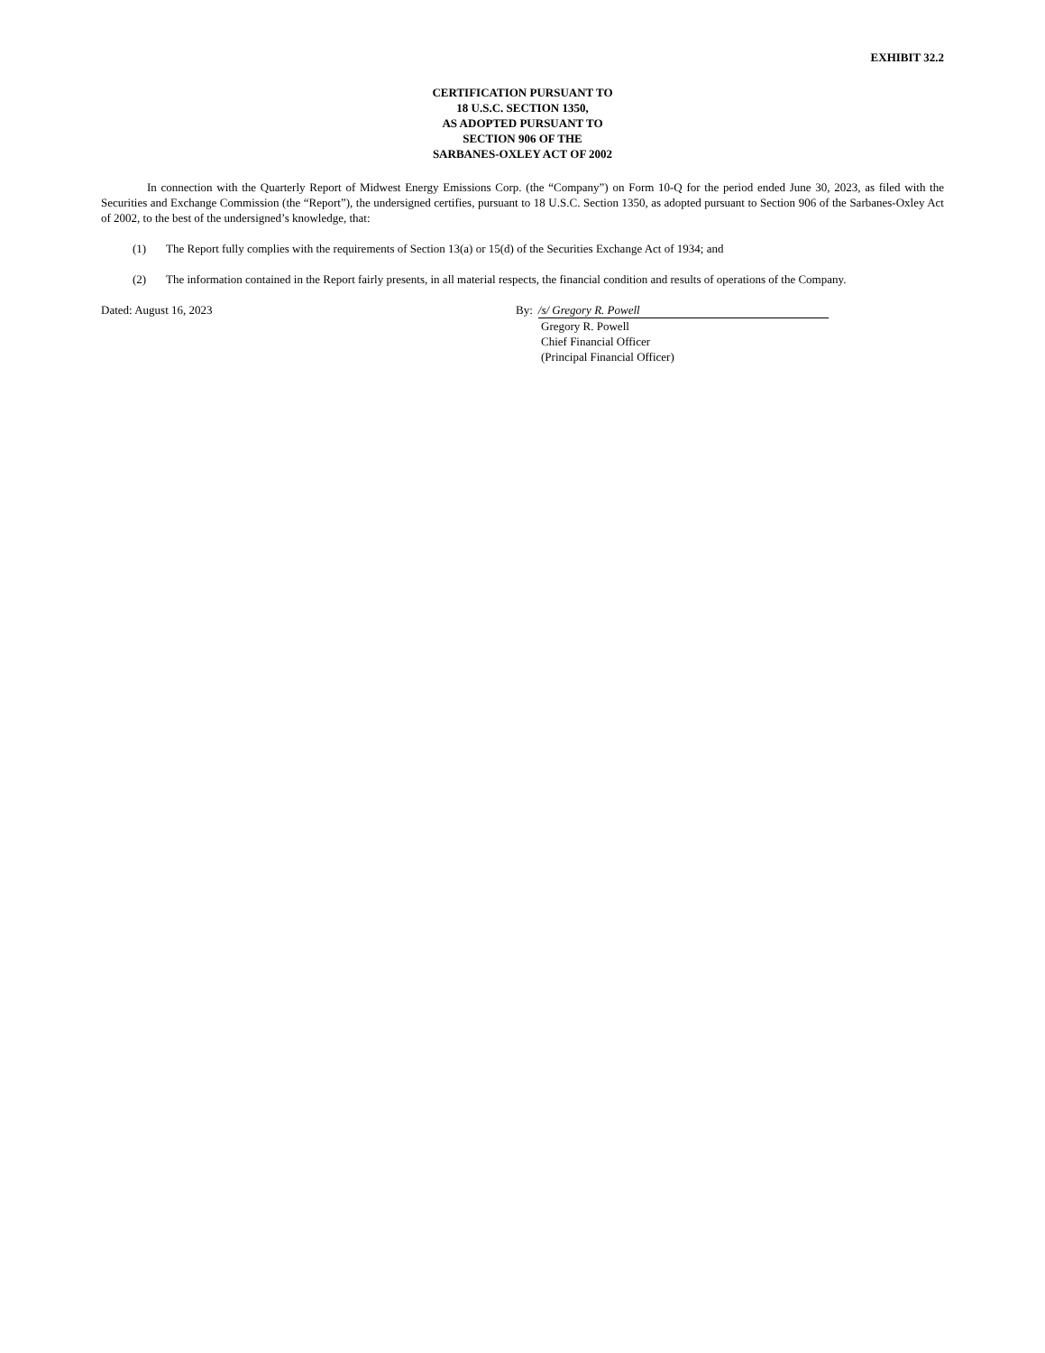EXHIBIT 32.2
CERTIFICATION PURSUANT TO
18 U.S.C. SECTION 1350,
AS ADOPTED PURSUANT TO
SECTION 906 OF THE
SARBANES-OXLEY ACT OF 2002
In connection with the Quarterly Report of Midwest Energy Emissions Corp. (the “Company”) on Form 10-Q for the period ended June 30, 2023, as filed with the Securities and Exchange Commission (the “Report”), the undersigned certifies, pursuant to 18 U.S.C. Section 1350, as adopted pursuant to Section 906 of the Sarbanes-Oxley Act of 2002, to the best of the undersigned’s knowledge, that:
(1) The Report fully complies with the requirements of Section 13(a) or 15(d) of the Securities Exchange Act of 1934; and
(2) The information contained in the Report fairly presents, in all material respects, the financial condition and results of operations of the Company.
Dated: August 16, 2023 By: /s/ Gregory R. Powell
Gregory R. Powell
Chief Financial Officer
(Principal Financial Officer)